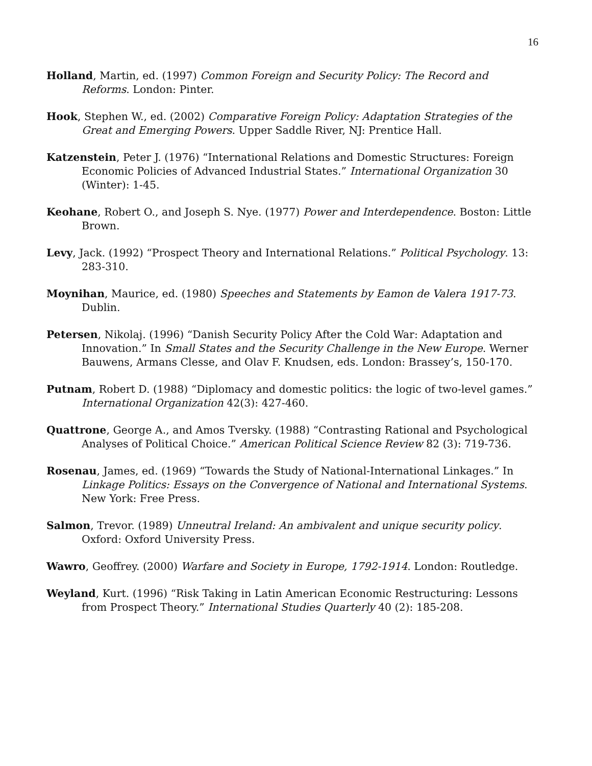16
Holland, Martin, ed. (1997) Common Foreign and Security Policy: The Record and Reforms. London: Pinter.
Hook, Stephen W., ed. (2002) Comparative Foreign Policy: Adaptation Strategies of the Great and Emerging Powers. Upper Saddle River, NJ: Prentice Hall.
Katzenstein, Peter J. (1976) “International Relations and Domestic Structures: Foreign Economic Policies of Advanced Industrial States.” International Organization 30 (Winter): 1-45.
Keohane, Robert O., and Joseph S. Nye. (1977) Power and Interdependence. Boston: Little Brown.
Levy, Jack. (1992) “Prospect Theory and International Relations.” Political Psychology. 13: 283-310.
Moynihan, Maurice, ed. (1980) Speeches and Statements by Eamon de Valera 1917-73. Dublin.
Petersen, Nikolaj. (1996) “Danish Security Policy After the Cold War: Adaptation and Innovation.” In Small States and the Security Challenge in the New Europe. Werner Bauwens, Armans Clesse, and Olav F. Knudsen, eds. London: Brassey’s, 150-170.
Putnam, Robert D. (1988) “Diplomacy and domestic politics: the logic of two-level games.” International Organization 42(3): 427-460.
Quattrone, George A., and Amos Tversky. (1988) “Contrasting Rational and Psychological Analyses of Political Choice.” American Political Science Review 82 (3): 719-736.
Rosenau, James, ed. (1969) “Towards the Study of National-International Linkages.” In Linkage Politics: Essays on the Convergence of National and International Systems. New York: Free Press.
Salmon, Trevor. (1989) Unneutral Ireland: An ambivalent and unique security policy. Oxford: Oxford University Press.
Wawro, Geoffrey. (2000) Warfare and Society in Europe, 1792-1914. London: Routledge.
Weyland, Kurt. (1996) “Risk Taking in Latin American Economic Restructuring: Lessons from Prospect Theory.” International Studies Quarterly 40 (2): 185-208.